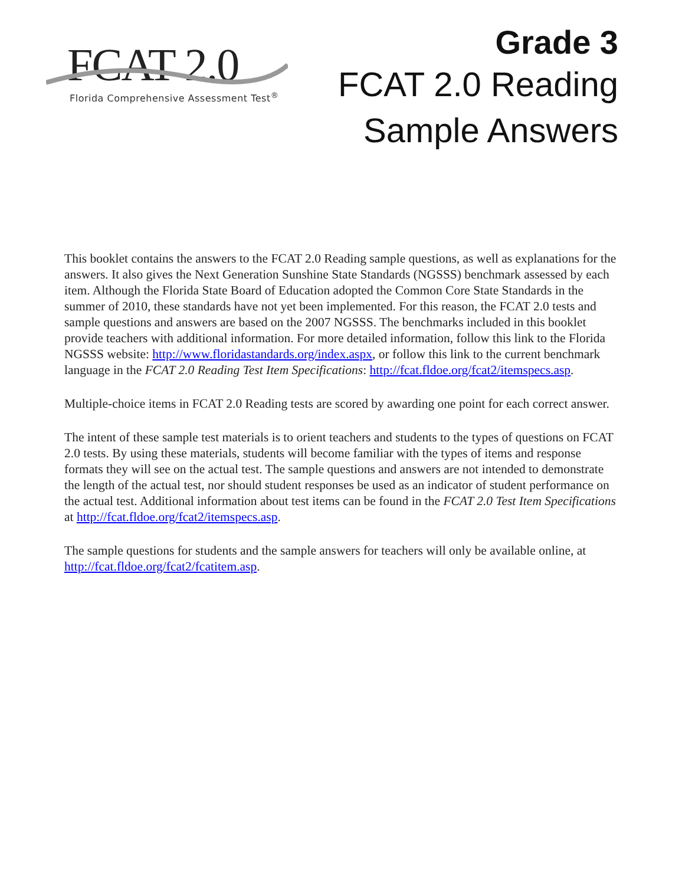FCAT 2.0
Florida Comprehensive Assessment Test<sup>®</sup>
Grade 3
FCAT 2.0 Reading
Sample Answers
This booklet contains the answers to the FCAT 2.0 Reading sample questions, as well as explanations for the answers. It also gives the Next Generation Sunshine State Standards (NGSSS) benchmark assessed by each item. Although the Florida State Board of Education adopted the Common Core State Standards in the summer of 2010, these standards have not yet been implemented. For this reason, the FCAT 2.0 tests and sample questions and answers are based on the 2007 NGSSS. The benchmarks included in this booklet provide teachers with additional information. For more detailed information, follow this link to the Florida NGSSS website: http://www.floridastandards.org/index.aspx, or follow this link to the current benchmark language in the FCAT 2.0 Reading Test Item Specifications: http://fcat.fldoe.org/fcat2/itemspecs.asp.
Multiple-choice items in FCAT 2.0 Reading tests are scored by awarding one point for each correct answer.
The intent of these sample test materials is to orient teachers and students to the types of questions on FCAT 2.0 tests. By using these materials, students will become familiar with the types of items and response formats they will see on the actual test. The sample questions and answers are not intended to demonstrate the length of the actual test, nor should student responses be used as an indicator of student performance on the actual test. Additional information about test items can be found in the FCAT 2.0 Test Item Specifications at http://fcat.fldoe.org/fcat2/itemspecs.asp.
The sample questions for students and the sample answers for teachers will only be available online, at http://fcat.fldoe.org/fcat2/fcatitem.asp.